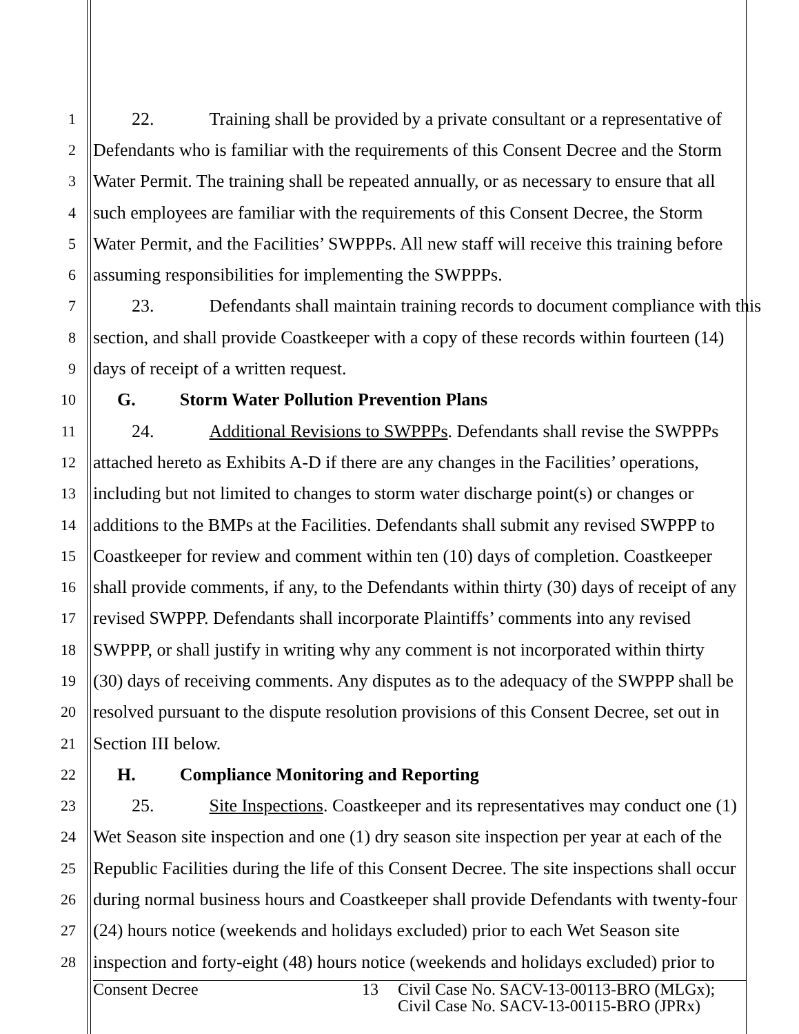1 22. Training shall be provided by a private consultant or a representative of
2 Defendants who is familiar with the requirements of this Consent Decree and the Storm
3 Water Permit. The training shall be repeated annually, or as necessary to ensure that all
4 such employees are familiar with the requirements of this Consent Decree, the Storm
5 Water Permit, and the Facilities’ SWPPPs. All new staff will receive this training before
6 assuming responsibilities for implementing the SWPPPs.
7 23. Defendants shall maintain training records to document compliance with this
8 section, and shall provide Coastkeeper with a copy of these records within fourteen (14)
9 days of receipt of a written request.
10 G. Storm Water Pollution Prevention Plans
11 24. Additional Revisions to SWPPPs. Defendants shall revise the SWPPPs
12 attached hereto as Exhibits A-D if there are any changes in the Facilities’ operations,
13 including but not limited to changes to storm water discharge point(s) or changes or
14 additions to the BMPs at the Facilities. Defendants shall submit any revised SWPPP to
15 Coastkeeper for review and comment within ten (10) days of completion. Coastkeeper
16 shall provide comments, if any, to the Defendants within thirty (30) days of receipt of any
17 revised SWPPP. Defendants shall incorporate Plaintiffs’ comments into any revised
18 SWPPP, or shall justify in writing why any comment is not incorporated within thirty
19 (30) days of receiving comments. Any disputes as to the adequacy of the SWPPP shall be
20 resolved pursuant to the dispute resolution provisions of this Consent Decree, set out in
21 Section III below.
22 H. Compliance Monitoring and Reporting
23 25. Site Inspections. Coastkeeper and its representatives may conduct one (1)
24 Wet Season site inspection and one (1) dry season site inspection per year at each of the
25 Republic Facilities during the life of this Consent Decree. The site inspections shall occur
26 during normal business hours and Coastkeeper shall provide Defendants with twenty-four
27 (24) hours notice (weekends and holidays excluded) prior to each Wet Season site
28 inspection and forty-eight (48) hours notice (weekends and holidays excluded) prior to
Consent Decree 13 Civil Case No. SACV-13-00113-BRO (MLGx);
Civil Case No. SACV-13-00115-BRO (JPRx)